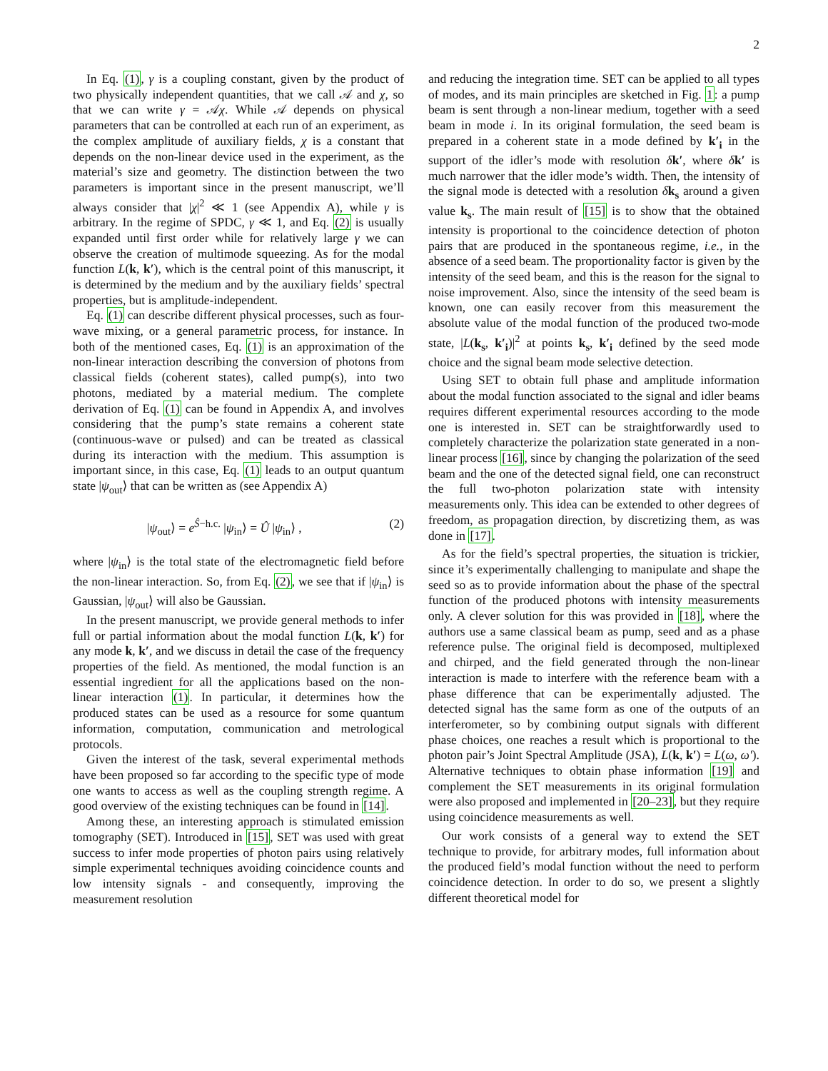2
In Eq. (1), γ is a coupling constant, given by the product of two physically independent quantities, that we call 𝒜 and χ, so that we can write γ = 𝒜χ. While 𝒜 depends on physical parameters that can be controlled at each run of an experiment, as the complex amplitude of auxiliary fields, χ is a constant that depends on the non-linear device used in the experiment, as the material’s size and geometry. The distinction between the two parameters is important since in the present manuscript, we’ll always consider that |χ|<sup>2</sup> ≪ 1 (see Appendix A), while γ is arbitrary. In the regime of SPDC, γ ≪ 1, and Eq. (2) is usually expanded until first order while for relatively large γ we can observe the creation of multimode squeezing. As for the modal function L(k, k′), which is the central point of this manuscript, it is determined by the medium and by the auxiliary fields’ spectral properties, but is amplitude-independent.
Eq. (1) can describe different physical processes, such as four-wave mixing, or a general parametric process, for instance. In both of the mentioned cases, Eq. (1) is an approximation of the non-linear interaction describing the conversion of photons from classical fields (coherent states), called pump(s), into two photons, mediated by a material medium. The complete derivation of Eq. (1) can be found in Appendix A, and involves considering that the pump’s state remains a coherent state (continuous-wave or pulsed) and can be treated as classical during its interaction with the medium. This assumption is important since, in this case, Eq. (1) leads to an output quantum state |ψ<sub>out</sub>⟩ that can be written as (see Appendix A)
|ψ<sub>out</sub>⟩ = e<sup>Ŝ−h.c.</sup> |ψ<sub>in</sub>⟩ = Û |ψ<sub>in</sub>⟩ , (2)
where |ψ<sub>in</sub>⟩ is the total state of the electromagnetic field before the non-linear interaction. So, from Eq. (2), we see that if |ψ<sub>in</sub>⟩ is Gaussian, |ψ<sub>out</sub>⟩ will also be Gaussian.
In the present manuscript, we provide general methods to infer full or partial information about the modal function L(k, k′) for any mode k, k′, and we discuss in detail the case of the frequency properties of the field. As mentioned, the modal function is an essential ingredient for all the applications based on the non-linear interaction (1). In particular, it determines how the produced states can be used as a resource for some quantum information, computation, communication and metrological protocols.
Given the interest of the task, several experimental methods have been proposed so far according to the specific type of mode one wants to access as well as the coupling strength regime. A good overview of the existing techniques can be found in [14].
Among these, an interesting approach is stimulated emission tomography (SET). Introduced in [15], SET was used with great success to infer mode properties of photon pairs using relatively simple experimental techniques avoiding coincidence counts and low intensity signals - and consequently, improving the measurement resolution
and reducing the integration time. SET can be applied to all types of modes, and its main principles are sketched in Fig. 1: a pump beam is sent through a non-linear medium, together with a seed beam in mode i. In its original formulation, the seed beam is prepared in a coherent state in a mode defined by k′<sub>i</sub> in the support of the idler’s mode with resolution δk′, where δk′ is much narrower that the idler mode’s width. Then, the intensity of the signal mode is detected with a resolution δk<sub>s</sub> around a given value k<sub>s</sub>. The main result of [15] is to show that the obtained intensity is proportional to the coincidence detection of photon pairs that are produced in the spontaneous regime, i.e., in the absence of a seed beam. The proportionality factor is given by the intensity of the seed beam, and this is the reason for the signal to noise improvement. Also, since the intensity of the seed beam is known, one can easily recover from this measurement the absolute value of the modal function of the produced two-mode state, |L(k<sub>s</sub>, k′<sub>i</sub>)|<sup>2</sup> at points k<sub>s</sub>, k′<sub>i</sub> defined by the seed mode choice and the signal beam mode selective detection.
Using SET to obtain full phase and amplitude information about the modal function associated to the signal and idler beams requires different experimental resources according to the mode one is interested in. SET can be straightforwardly used to completely characterize the polarization state generated in a non-linear process [16], since by changing the polarization of the seed beam and the one of the detected signal field, one can reconstruct the full two-photon polarization state with intensity measurements only. This idea can be extended to other degrees of freedom, as propagation direction, by discretizing them, as was done in [17].
As for the field’s spectral properties, the situation is trickier, since it’s experimentally challenging to manipulate and shape the seed so as to provide information about the phase of the spectral function of the produced photons with intensity measurements only. A clever solution for this was provided in [18], where the authors use a same classical beam as pump, seed and as a phase reference pulse. The original field is decomposed, multiplexed and chirped, and the field generated through the non-linear interaction is made to interfere with the reference beam with a phase difference that can be experimentally adjusted. The detected signal has the same form as one of the outputs of an interferometer, so by combining output signals with different phase choices, one reaches a result which is proportional to the photon pair’s Joint Spectral Amplitude (JSA), L(k, k′) = L(ω, ω′). Alternative techniques to obtain phase information [19] and complement the SET measurements in its original formulation were also proposed and implemented in [20–23], but they require using coincidence measurements as well.
Our work consists of a general way to extend the SET technique to provide, for arbitrary modes, full information about the produced field’s modal function without the need to perform coincidence detection. In order to do so, we present a slightly different theoretical model for